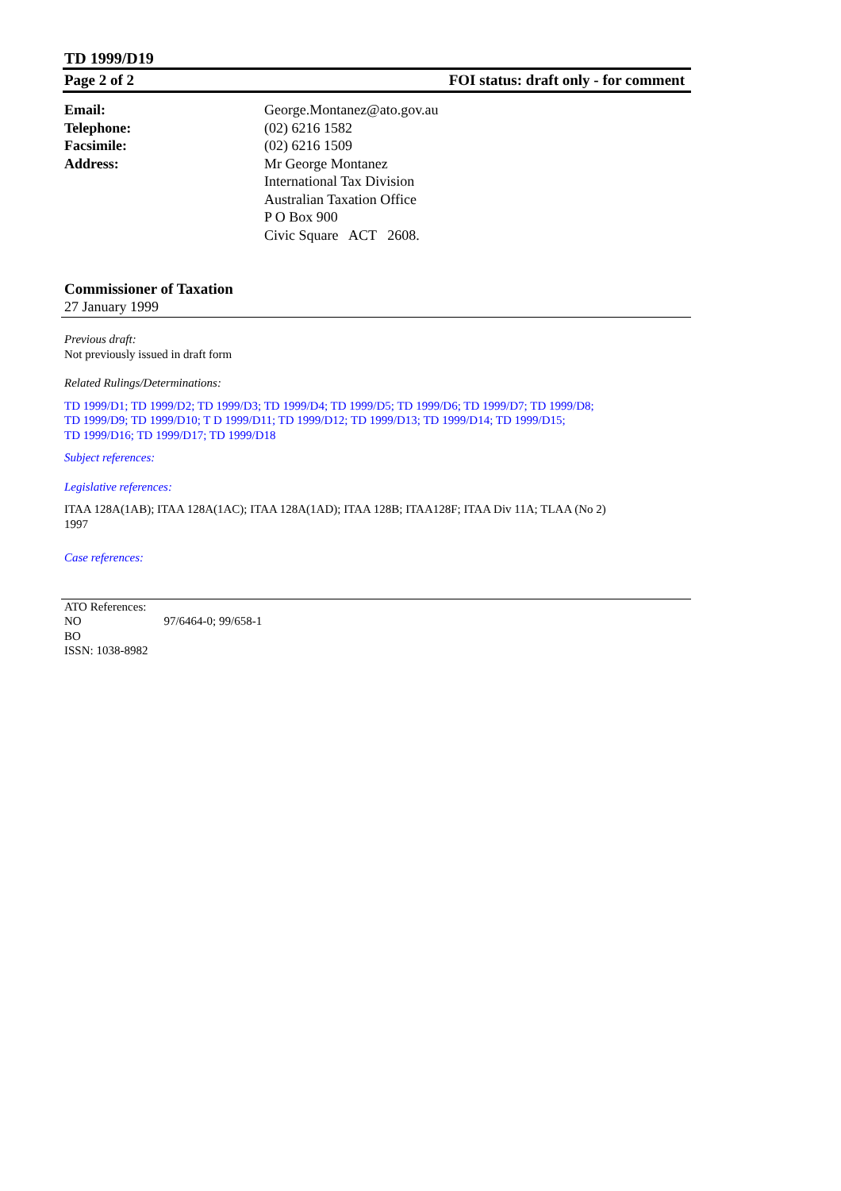TD 1999/D19
Page 2 of 2 FOI status: draft only - for comment
Email: George.Montanez@ato.gov.au
Telephone: (02) 6216 1582
Facsimile: (02) 6216 1509
Address: Mr George Montanez
International Tax Division
Australian Taxation Office
P O Box 900
Civic Square ACT 2608.
Commissioner of Taxation
27 January 1999
Previous draft:
Not previously issued in draft form
Related Rulings/Determinations:
TD 1999/D1; TD 1999/D2; TD 1999/D3; TD 1999/D4; TD 1999/D5; TD 1999/D6; TD 1999/D7; TD 1999/D8;
TD 1999/D9; TD 1999/D10; T D 1999/D11; TD 1999/D12; TD 1999/D13; TD 1999/D14; TD 1999/D15;
TD 1999/D16; TD 1999/D17; TD 1999/D18
Subject references:
Legislative references:
ITAA 128A(1AB); ITAA 128A(1AC); ITAA 128A(1AD); ITAA 128B; ITAA128F; ITAA Div 11A; TLAA (No 2)
1997
Case references:
ATO References:
NO 97/6464-0; 99/658-1
BO
ISSN: 1038-8982